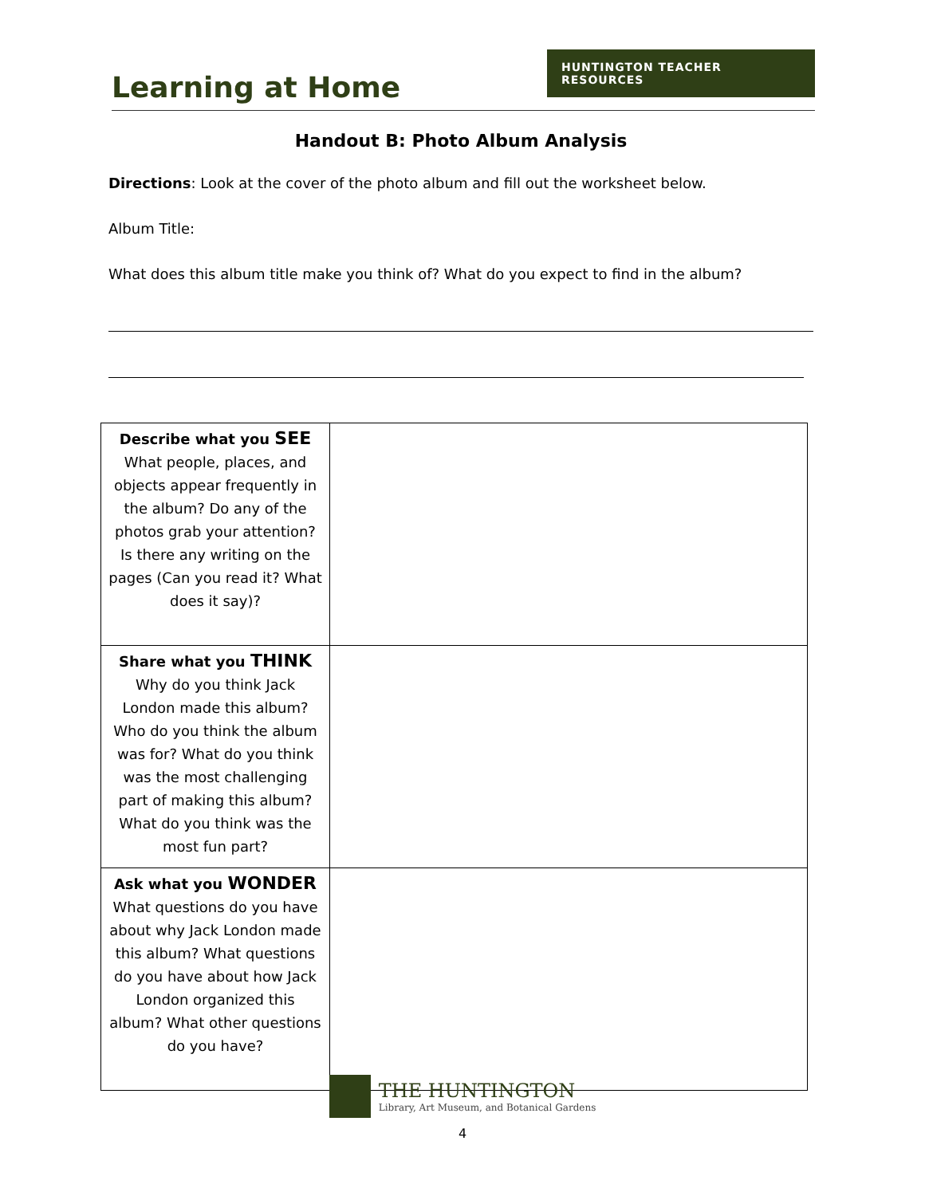Learning at Home
HUNTINGTON TEACHER RESOURCES
Handout B: Photo Album Analysis
Directions: Look at the cover of the photo album and fill out the worksheet below.
Album Title:
What does this album title make you think of? What do you expect to find in the album?
| Describe what you SEE What people, places, and objects appear frequently in the album? Do any of the photos grab your attention? Is there any writing on the pages (Can you read it? What does it say)? | |
| Share what you THINK Why do you think Jack London made this album? Who do you think the album was for? What do you think was the most challenging part of making this album? What do you think was the most fun part? | |
| Ask what you WONDER What questions do you have about why Jack London made this album? What questions do you have about how Jack London organized this album? What other questions do you have? | |
THE HUNTINGTON
Library, Art Museum, and Botanical Gardens
4